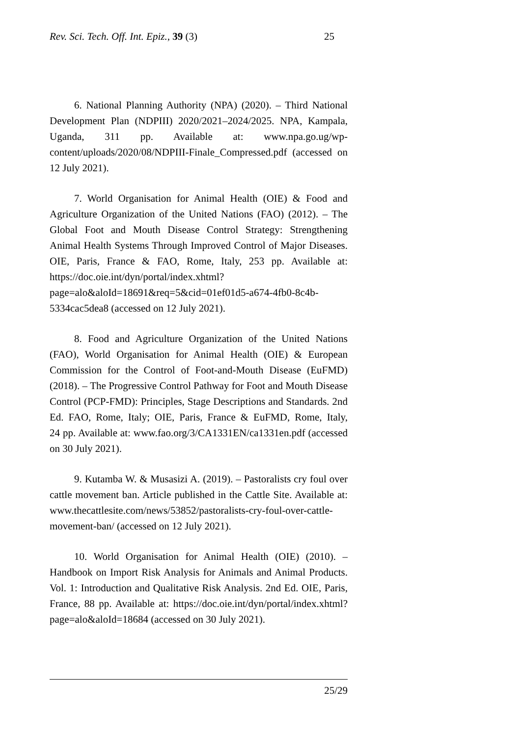Rev. Sci. Tech. Off. Int. Epiz., 39 (3) 25
6. National Planning Authority (NPA) (2020). – Third National Development Plan (NDPIII) 2020/2021–2024/2025. NPA, Kampala, Uganda, 311 pp. Available at: www.npa.go.ug/wp-content/uploads/2020/08/NDPIII-Finale_Compressed.pdf (accessed on 12 July 2021).
7. World Organisation for Animal Health (OIE) & Food and Agriculture Organization of the United Nations (FAO) (2012). – The Global Foot and Mouth Disease Control Strategy: Strengthening Animal Health Systems Through Improved Control of Major Diseases. OIE, Paris, France & FAO, Rome, Italy, 253 pp. Available at: https://doc.oie.int/dyn/portal/index.xhtml?page=alo&aloId=18691&req=5&cid=01ef01d5-a674-4fb0-8c4b-5334cac5dea8 (accessed on 12 July 2021).
8. Food and Agriculture Organization of the United Nations (FAO), World Organisation for Animal Health (OIE) & European Commission for the Control of Foot-and-Mouth Disease (EuFMD) (2018). – The Progressive Control Pathway for Foot and Mouth Disease Control (PCP-FMD): Principles, Stage Descriptions and Standards. 2nd Ed. FAO, Rome, Italy; OIE, Paris, France & EuFMD, Rome, Italy, 24 pp. Available at: www.fao.org/3/CA1331EN/ca1331en.pdf (accessed on 30 July 2021).
9. Kutamba W. & Musasizi A. (2019). – Pastoralists cry foul over cattle movement ban. Article published in the Cattle Site. Available at: www.thecattlesite.com/news/53852/pastoralists-cry-foul-over-cattle-movement-ban/ (accessed on 12 July 2021).
10. World Organisation for Animal Health (OIE) (2010). – Handbook on Import Risk Analysis for Animals and Animal Products. Vol. 1: Introduction and Qualitative Risk Analysis. 2nd Ed. OIE, Paris, France, 88 pp. Available at: https://doc.oie.int/dyn/portal/index.xhtml?page=alo&aloId=18684 (accessed on 30 July 2021).
25/29